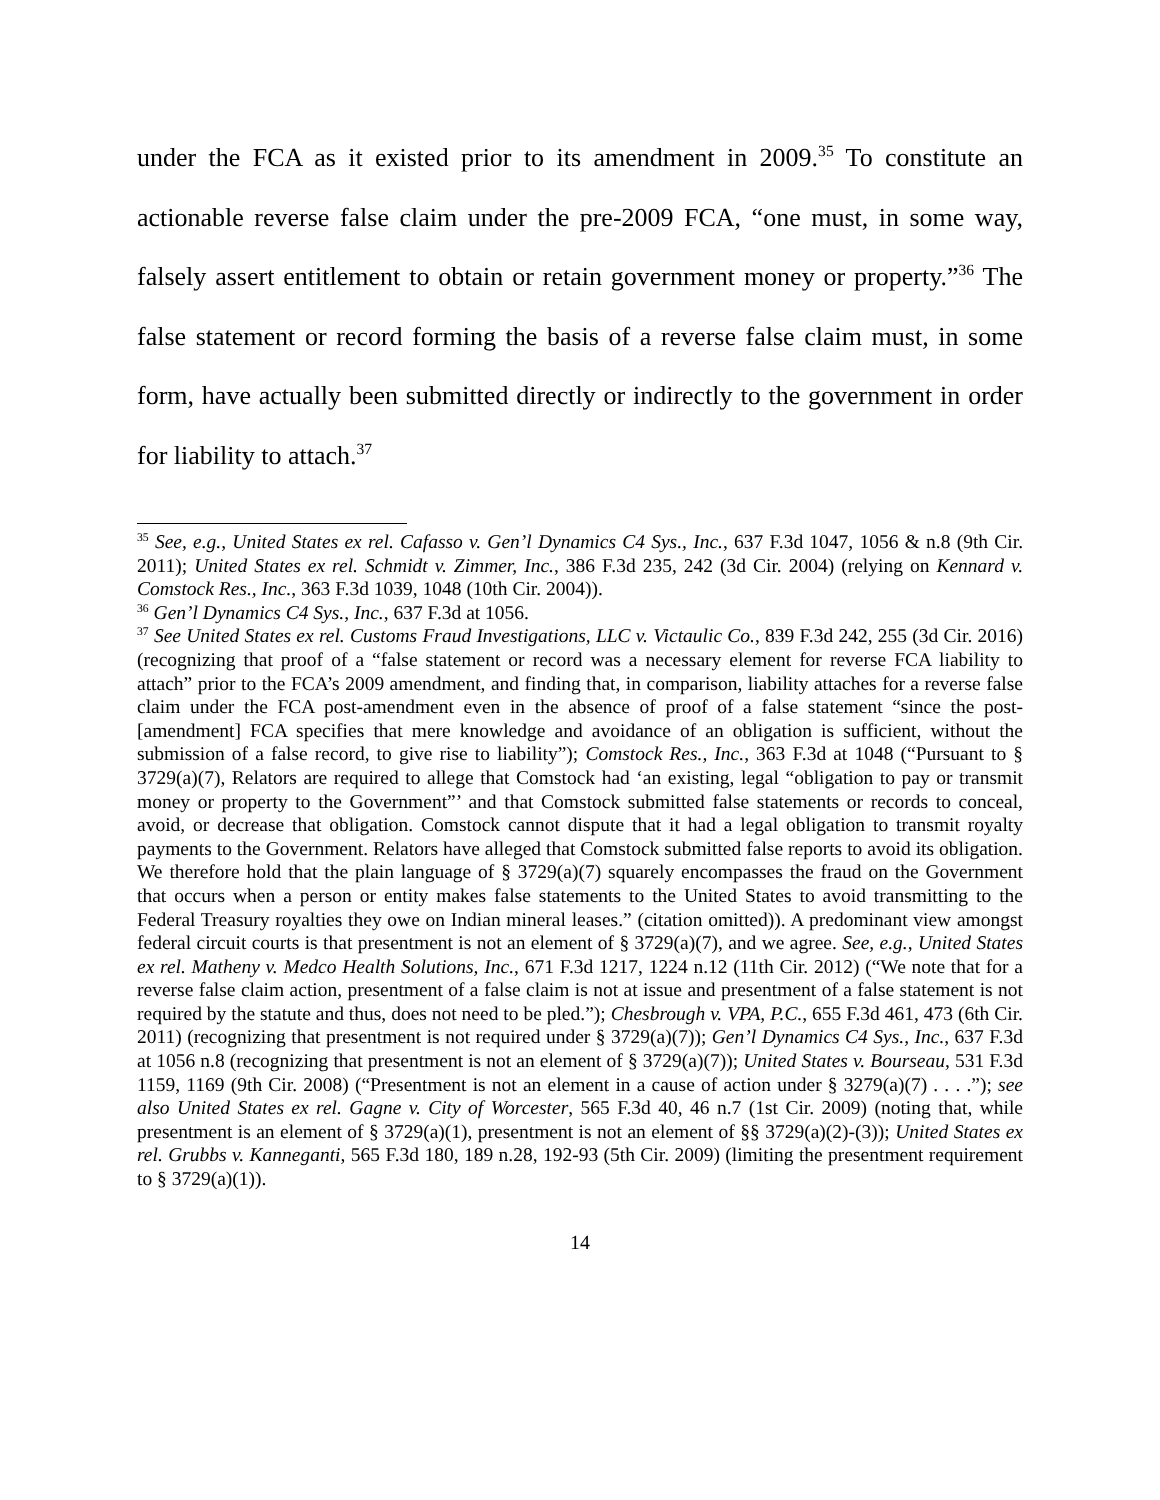under the FCA as it existed prior to its amendment in 2009.<sup>35</sup> To constitute an actionable reverse false claim under the pre-2009 FCA, “one must, in some way, falsely assert entitlement to obtain or retain government money or property.”<sup>36</sup> The false statement or record forming the basis of a reverse false claim must, in some form, have actually been submitted directly or indirectly to the government in order for liability to attach.<sup>37</sup>
<sup>35</sup> See, e.g., United States ex rel. Cafasso v. Gen’l Dynamics C4 Sys., Inc., 637 F.3d 1047, 1056 & n.8 (9th Cir. 2011); United States ex rel. Schmidt v. Zimmer, Inc., 386 F.3d 235, 242 (3d Cir. 2004) (relying on Kennard v. Comstock Res., Inc., 363 F.3d 1039, 1048 (10th Cir. 2004)).
<sup>36</sup> Gen’l Dynamics C4 Sys., Inc., 637 F.3d at 1056.
<sup>37</sup> See United States ex rel. Customs Fraud Investigations, LLC v. Victaulic Co., 839 F.3d 242, 255 (3d Cir. 2016) (recognizing that proof of a “false statement or record was a necessary element for reverse FCA liability to attach” prior to the FCA’s 2009 amendment, and finding that, in comparison, liability attaches for a reverse false claim under the FCA post-amendment even in the absence of proof of a false statement “since the post-[amendment] FCA specifies that mere knowledge and avoidance of an obligation is sufficient, without the submission of a false record, to give rise to liability”); Comstock Res., Inc., 363 F.3d at 1048 (“Pursuant to § 3729(a)(7), Relators are required to allege that Comstock had ‘an existing, legal “obligation to pay or transmit money or property to the Government”’ and that Comstock submitted false statements or records to conceal, avoid, or decrease that obligation. Comstock cannot dispute that it had a legal obligation to transmit royalty payments to the Government. Relators have alleged that Comstock submitted false reports to avoid its obligation. We therefore hold that the plain language of § 3729(a)(7) squarely encompasses the fraud on the Government that occurs when a person or entity makes false statements to the United States to avoid transmitting to the Federal Treasury royalties they owe on Indian mineral leases.” (citation omitted)). A predominant view amongst federal circuit courts is that presentment is not an element of § 3729(a)(7), and we agree. See, e.g., United States ex rel. Matheny v. Medco Health Solutions, Inc., 671 F.3d 1217, 1224 n.12 (11th Cir. 2012) (“We note that for a reverse false claim action, presentment of a false claim is not at issue and presentment of a false statement is not required by the statute and thus, does not need to be pled.”); Chesbrough v. VPA, P.C., 655 F.3d 461, 473 (6th Cir. 2011) (recognizing that presentment is not required under § 3729(a)(7)); Gen’l Dynamics C4 Sys., Inc., 637 F.3d at 1056 n.8 (recognizing that presentment is not an element of § 3729(a)(7)); United States v. Bourseau, 531 F.3d 1159, 1169 (9th Cir. 2008) (“Presentment is not an element in a cause of action under § 3279(a)(7) . . . .”); see also United States ex rel. Gagne v. City of Worcester, 565 F.3d 40, 46 n.7 (1st Cir. 2009) (noting that, while presentment is an element of § 3729(a)(1), presentment is not an element of §§ 3729(a)(2)-(3)); United States ex rel. Grubbs v. Kanneganti, 565 F.3d 180, 189 n.28, 192-93 (5th Cir. 2009) (limiting the presentment requirement to § 3729(a)(1)).
14